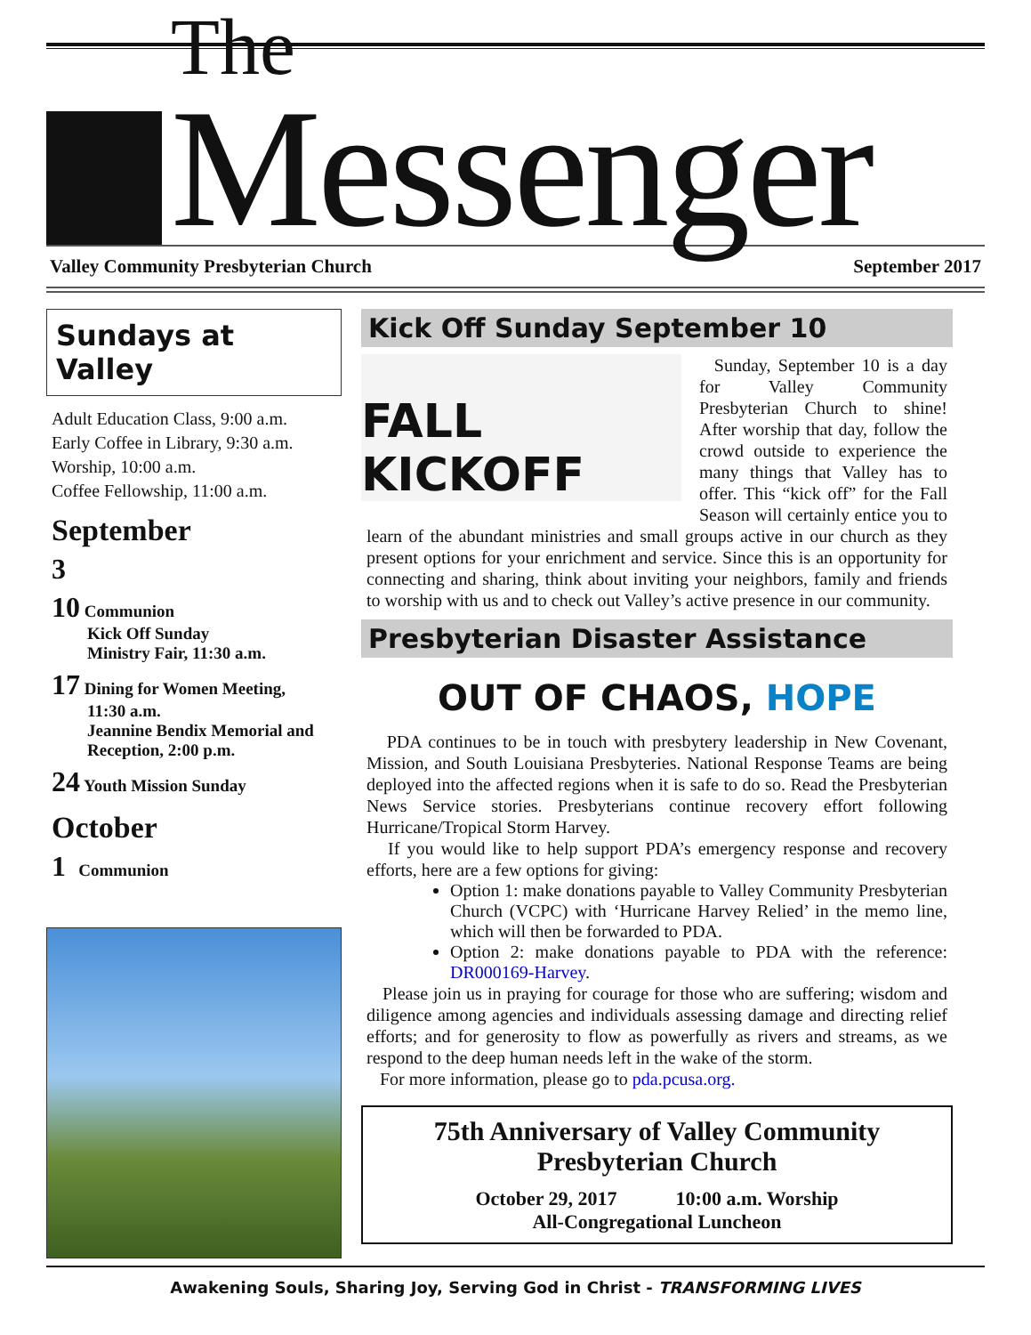The
Messenger
Valley Community Presbyterian Church September 2017
Sundays at Valley
Adult Education Class, 9:00 a.m.
Early Coffee in Library, 9:30 a.m.
Worship, 10:00 a.m.
Coffee Fellowship, 11:00 a.m.
September
3
10 Communion
Kick Off Sunday
Ministry Fair, 11:30 a.m.
17 Dining for Women Meeting,
11:30 a.m.
Jeannine Bendix Memorial and Reception, 2:00 p.m.
24 Youth Mission Sunday
October
1 Communion
Kick Off Sunday September 10
FALL KICKOFF
Sunday, September 10 is a day for Valley Community Presbyterian Church to shine! After worship that day, follow the crowd outside to experience the many things that Valley has to offer. This “kick off” for the Fall Season will certainly entice you to learn of the abundant ministries and small groups active in our church as they present options for your enrichment and service. Since this is an opportunity for connecting and sharing, think about inviting your neighbors, family and friends to worship with us and to check out Valley’s active presence in our community.
Presbyterian Disaster Assistance
OUT OF CHAOS, HOPE
PDA continues to be in touch with presbytery leadership in New Covenant, Mission, and South Louisiana Presbyteries. National Response Teams are being deployed into the affected regions when it is safe to do so. Read the Presbyterian News Service stories. Presbyterians continue recovery effort following Hurricane/Tropical Storm Harvey.
If you would like to help support PDA’s emergency response and recovery efforts, here are a few options for giving:
Option 1: make donations payable to Valley Community Presbyterian Church (VCPC) with ‘Hurricane Harvey Relied’ in the memo line, which will then be forwarded to PDA.
Option 2: make donations payable to PDA with the reference: DR000169-Harvey.
Please join us in praying for courage for those who are suffering; wisdom and diligence among agencies and individuals assessing damage and directing relief efforts; and for generosity to flow as powerfully as rivers and streams, as we respond to the deep human needs left in the wake of the storm.
For more information, please go to pda.pcusa.org.
75th Anniversary of Valley Community
Presbyterian Church
October 29, 2017 10:00 a.m. Worship
All-Congregational Luncheon
Awakening Souls, Sharing Joy, Serving God in Christ - TRANSFORMING LIVES